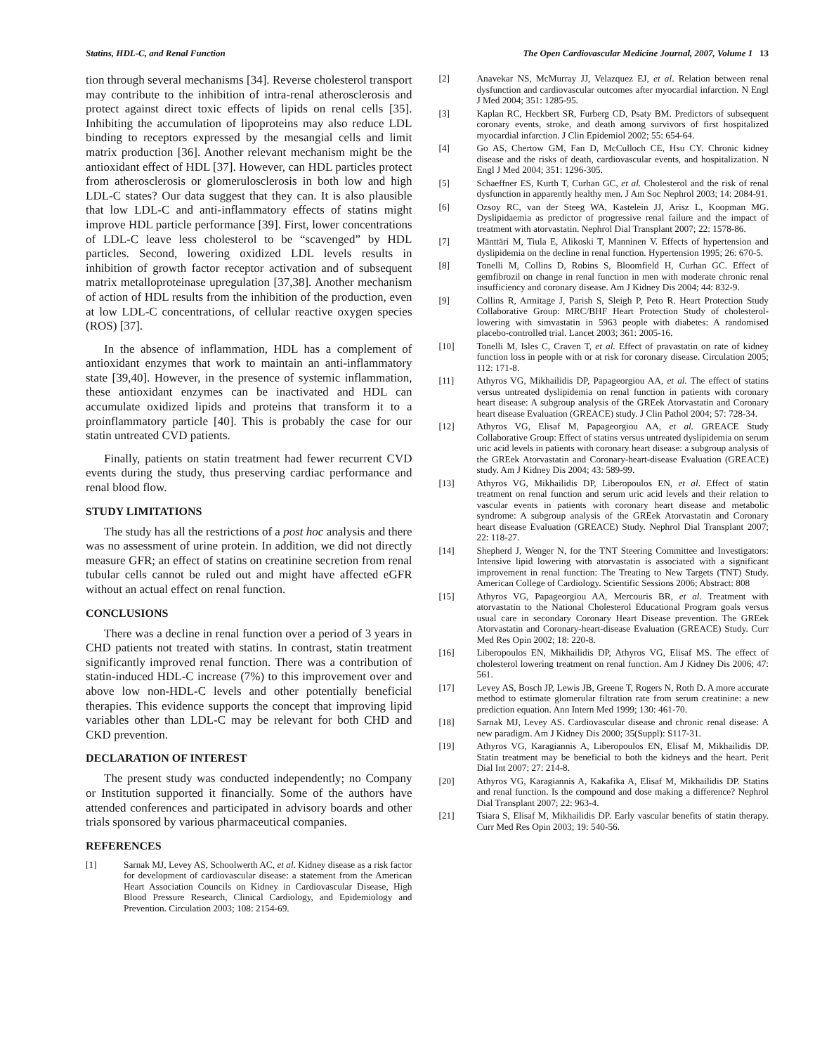Statins, HDL-C, and Renal Function The Open Cardiovascular Medicine Journal, 2007, Volume 1 13
tion through several mechanisms [34]. Reverse cholesterol transport may contribute to the inhibition of intra-renal atherosclerosis and protect against direct toxic effects of lipids on renal cells [35]. Inhibiting the accumulation of lipoproteins may also reduce LDL binding to receptors expressed by the mesangial cells and limit matrix production [36]. Another relevant mechanism might be the antioxidant effect of HDL [37]. However, can HDL particles protect from atherosclerosis or glomerulosclerosis in both low and high LDL-C states? Our data suggest that they can. It is also plausible that low LDL-C and anti-inflammatory effects of statins might improve HDL particle performance [39]. First, lower concentrations of LDL-C leave less cholesterol to be “scavenged” by HDL particles. Second, lowering oxidized LDL levels results in inhibition of growth factor receptor activation and of subsequent matrix metalloproteinase upregulation [37,38]. Another mechanism of action of HDL results from the inhibition of the production, even at low LDL-C concentrations, of cellular reactive oxygen species (ROS) [37].
In the absence of inflammation, HDL has a complement of antioxidant enzymes that work to maintain an anti-inflammatory state [39,40]. However, in the presence of systemic inflammation, these antioxidant enzymes can be inactivated and HDL can accumulate oxidized lipids and proteins that transform it to a proinflammatory particle [40]. This is probably the case for our statin untreated CVD patients.
Finally, patients on statin treatment had fewer recurrent CVD events during the study, thus preserving cardiac performance and renal blood flow.
STUDY LIMITATIONS
The study has all the restrictions of a post hoc analysis and there was no assessment of urine protein. In addition, we did not directly measure GFR; an effect of statins on creatinine secretion from renal tubular cells cannot be ruled out and might have affected eGFR without an actual effect on renal function.
CONCLUSIONS
There was a decline in renal function over a period of 3 years in CHD patients not treated with statins. In contrast, statin treatment significantly improved renal function. There was a contribution of statin-induced HDL-C increase (7%) to this improvement over and above low non-HDL-C levels and other potentially beneficial therapies. This evidence supports the concept that improving lipid variables other than LDL-C may be relevant for both CHD and CKD prevention.
DECLARATION OF INTEREST
The present study was conducted independently; no Company or Institution supported it financially. Some of the authors have attended conferences and participated in advisory boards and other trials sponsored by various pharmaceutical companies.
REFERENCES
[1] Sarnak MJ, Levey AS, Schoolwerth AC, et al. Kidney disease as a risk factor for development of cardiovascular disease: a statement from the American Heart Association Councils on Kidney in Cardiovascular Disease, High Blood Pressure Research, Clinical Cardiology, and Epidemiology and Prevention. Circulation 2003; 108: 2154-69.
[2] Anavekar NS, McMurray JJ, Velazquez EJ, et al. Relation between renal dysfunction and cardiovascular outcomes after myocardial infarction. N Engl J Med 2004; 351: 1285-95.
[3] Kaplan RC, Heckbert SR, Furberg CD, Psaty BM. Predictors of subsequent coronary events, stroke, and death among survivors of first hospitalized myocardial infarction. J Clin Epidemiol 2002; 55: 654-64.
[4] Go AS, Chertow GM, Fan D, McCulloch CE, Hsu CY. Chronic kidney disease and the risks of death, cardiovascular events, and hospitalization. N Engl J Med 2004; 351: 1296-305.
[5] Schaeffner ES, Kurth T, Curhan GC, et al. Cholesterol and the risk of renal dysfunction in apparently healthy men. J Am Soc Nephrol 2003; 14: 2084-91.
[6] Ozsoy RC, van der Steeg WA, Kastelein JJ, Arisz L, Koopman MG. Dyslipidaemia as predictor of progressive renal failure and the impact of treatment with atorvastatin. Nephrol Dial Transplant 2007; 22: 1578-86.
[7] Mänttäri M, Tiula E, Alikoski T, Manninen V. Effects of hypertension and dyslipidemia on the decline in renal function. Hypertension 1995; 26: 670-5.
[8] Tonelli M, Collins D, Robins S, Bloomfield H, Curhan GC. Effect of gemfibrozil on change in renal function in men with moderate chronic renal insufficiency and coronary disease. Am J Kidney Dis 2004; 44: 832-9.
[9] Collins R, Armitage J, Parish S, Sleigh P, Peto R. Heart Protection Study Collaborative Group: MRC/BHF Heart Protection Study of cholesterol-lowering with simvastatin in 5963 people with diabetes: A randomised placebo-controlled trial. Lancet 2003; 361: 2005-16.
[10] Tonelli M, Isles C, Craven T, et al. Effect of pravastatin on rate of kidney function loss in people with or at risk for coronary disease. Circulation 2005; 112: 171-8.
[11] Athyros VG, Mikhailidis DP, Papageorgiou AA, et al. The effect of statins versus untreated dyslipidemia on renal function in patients with coronary heart disease: A subgroup analysis of the GREek Atorvastatin and Coronary heart disease Evaluation (GREACE) study. J Clin Pathol 2004; 57: 728-34.
[12] Athyros VG, Elisaf M, Papageorgiou AA, et al. GREACE Study Collaborative Group: Effect of statins versus untreated dyslipidemia on serum uric acid levels in patients with coronary heart disease: a subgroup analysis of the GREek Atorvastatin and Coronary-heart-disease Evaluation (GREACE) study. Am J Kidney Dis 2004; 43: 589-99.
[13] Athyros VG, Mikhailidis DP, Liberopoulos EN, et al. Effect of statin treatment on renal function and serum uric acid levels and their relation to vascular events in patients with coronary heart disease and metabolic syndrome: A subgroup analysis of the GREek Atorvastatin and Coronary heart disease Evaluation (GREACE) Study. Nephrol Dial Transplant 2007; 22: 118-27.
[14] Shepherd J, Wenger N, for the TNT Steering Committee and Investigators: Intensive lipid lowering with atorvastatin is associated with a significant improvement in renal function: The Treating to New Targets (TNT) Study. American College of Cardiology. Scientific Sessions 2006; Abstract: 808
[15] Athyros VG, Papageorgiou AA, Mercouris BR, et al. Treatment with atorvastatin to the National Cholesterol Educational Program goals versus usual care in secondary Coronary Heart Disease prevention. The GREek Atorvastatin and Coronary-heart-disease Evaluation (GREACE) Study. Curr Med Res Opin 2002; 18: 220-8.
[16] Liberopoulos EN, Mikhailidis DP, Athyros VG, Elisaf MS. The effect of cholesterol lowering treatment on renal function. Am J Kidney Dis 2006; 47: 561.
[17] Levey AS, Bosch JP, Lewis JB, Greene T, Rogers N, Roth D. A more accurate method to estimate glomerular filtration rate from serum creatinine: a new prediction equation. Ann Intern Med 1999; 130: 461-70.
[18] Sarnak MJ, Levey AS. Cardiovascular disease and chronic renal disease: A new paradigm. Am J Kidney Dis 2000; 35(Suppl): S117-31.
[19] Athyros VG, Karagiannis A, Liberopoulos EN, Elisaf M, Mikhailidis DP. Statin treatment may be beneficial to both the kidneys and the heart. Perit Dial Int 2007; 27: 214-8.
[20] Athyros VG, Karagiannis A, Kakafika A, Elisaf M, Mikhailidis DP. Statins and renal function. Is the compound and dose making a difference? Nephrol Dial Transplant 2007; 22: 963-4.
[21] Tsiara S, Elisaf M, Mikhailidis DP. Early vascular benefits of statin therapy. Curr Med Res Opin 2003; 19: 540-56.